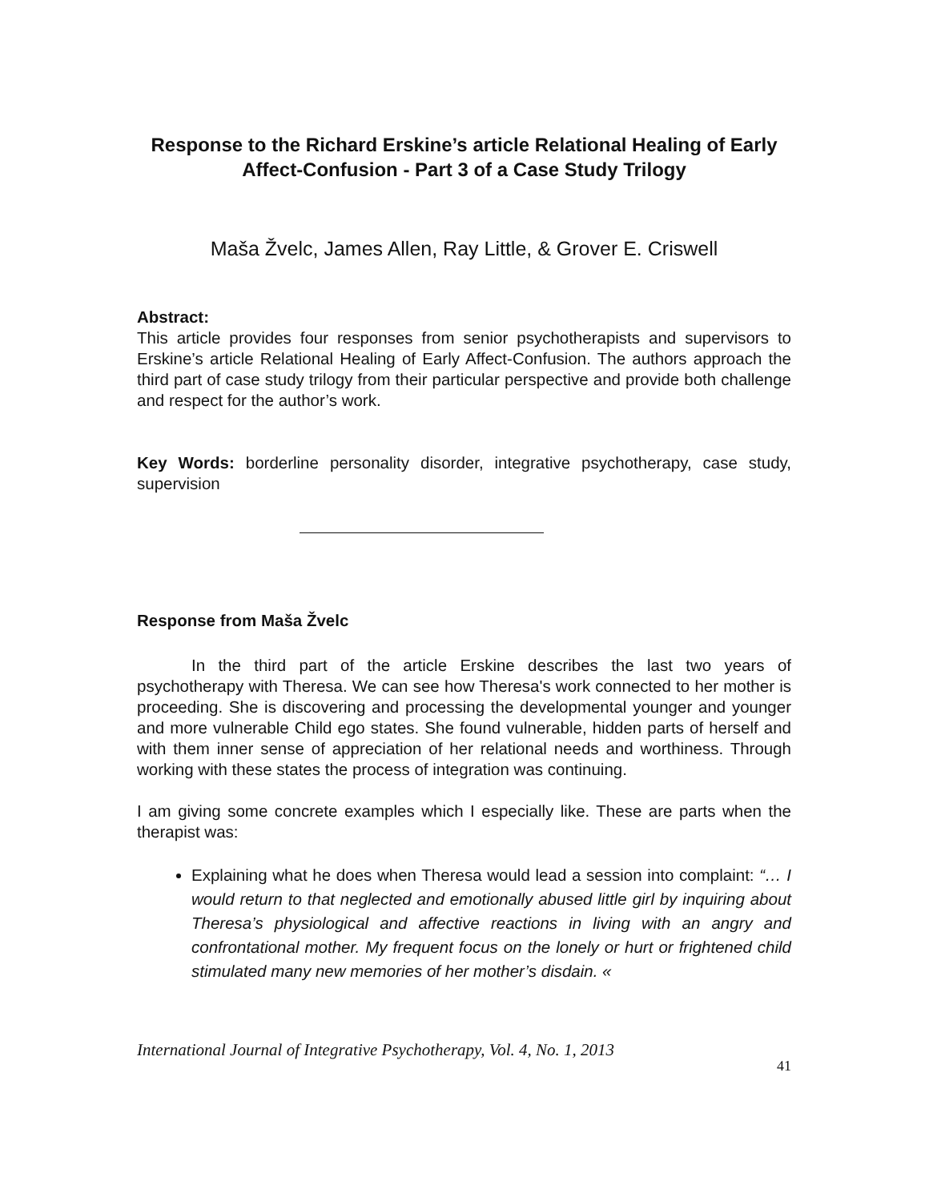Response to the Richard Erskine’s article Relational Healing of Early Affect-Confusion - Part 3 of a Case Study Trilogy
Maša Žvelc, James Allen, Ray Little, & Grover E. Criswell
Abstract:
This article provides four responses from senior psychotherapists and supervisors to Erskine’s article Relational Healing of Early Affect-Confusion. The authors approach the third part of case study trilogy from their particular perspective and provide both challenge and respect for the author’s work.
Key Words: borderline personality disorder, integrative psychotherapy, case study, supervision
Response from Maša Žvelc
In the third part of the article Erskine describes the last two years of psychotherapy with Theresa. We can see how Theresa's work connected to her mother is proceeding. She is discovering and processing the developmental younger and younger and more vulnerable Child ego states. She found vulnerable, hidden parts of herself and with them inner sense of appreciation of her relational needs and worthiness. Through working with these states the process of integration was continuing.
I am giving some concrete examples which I especially like. These are parts when the therapist was:
Explaining what he does when Theresa would lead a session into complaint: “… I would return to that neglected and emotionally abused little girl by inquiring about Theresa’s physiological and affective reactions in living with an angry and confrontational mother. My frequent focus on the lonely or hurt or frightened child stimulated many new memories of her mother’s disdain. «
International Journal of Integrative Psychotherapy, Vol. 4, No. 1, 2013 41